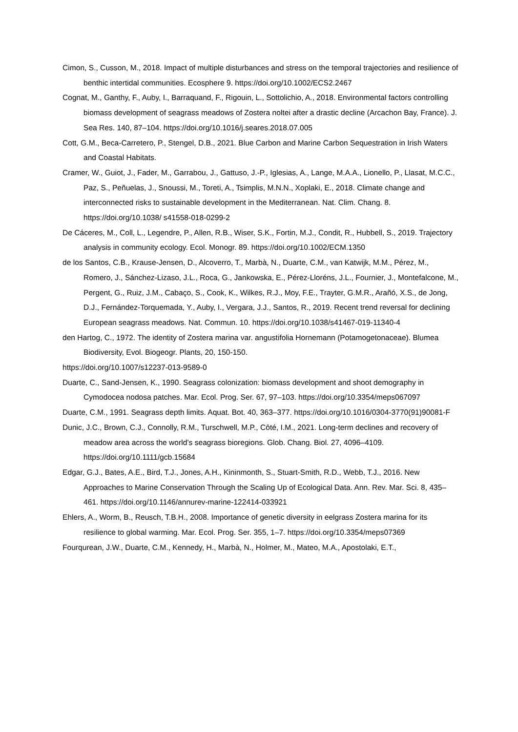Cimon, S., Cusson, M., 2018. Impact of multiple disturbances and stress on the temporal trajectories and resilience of benthic intertidal communities. Ecosphere 9. https://doi.org/10.1002/ECS2.2467
Cognat, M., Ganthy, F., Auby, I., Barraquand, F., Rigouin, L., Sottolichio, A., 2018. Environmental factors controlling biomass development of seagrass meadows of Zostera noltei after a drastic decline (Arcachon Bay, France). J. Sea Res. 140, 87–104. https://doi.org/10.1016/j.seares.2018.07.005
Cott, G.M., Beca-Carretero, P., Stengel, D.B., 2021. Blue Carbon and Marine Carbon Sequestration in Irish Waters and Coastal Habitats.
Cramer, W., Guiot, J., Fader, M., Garrabou, J., Gattuso, J.-P., Iglesias, A., Lange, M.A.A., Lionello, P., Llasat, M.C.C., Paz, S., Peñuelas, J., Snoussi, M., Toreti, A., Tsimplis, M.N.N., Xoplaki, E., 2018. Climate change and interconnected risks to sustainable development in the Mediterranean. Nat. Clim. Chang. 8. https://doi.org/10.1038/ s41558-018-0299-2
De Cáceres, M., Coll, L., Legendre, P., Allen, R.B., Wiser, S.K., Fortin, M.J., Condit, R., Hubbell, S., 2019. Trajectory analysis in community ecology. Ecol. Monogr. 89. https://doi.org/10.1002/ECM.1350
de los Santos, C.B., Krause-Jensen, D., Alcoverro, T., Marbà, N., Duarte, C.M., van Katwijk, M.M., Pérez, M., Romero, J., Sánchez-Lizaso, J.L., Roca, G., Jankowska, E., Pérez-Lloréns, J.L., Fournier, J., Montefalcone, M., Pergent, G., Ruiz, J.M., Cabaço, S., Cook, K., Wilkes, R.J., Moy, F.E., Trayter, G.M.R., Arañó, X.S., de Jong, D.J., Fernández-Torquemada, Y., Auby, I., Vergara, J.J., Santos, R., 2019. Recent trend reversal for declining European seagrass meadows. Nat. Commun. 10. https://doi.org/10.1038/s41467-019-11340-4
den Hartog, C., 1972. The identity of Zostera marina var. angustifolia Hornemann (Potamogetonaceae). Blumea Biodiversity, Evol. Biogeogr. Plants, 20, 150-150.
https://doi.org/10.1007/s12237-013-9589-0
Duarte, C., Sand-Jensen, K., 1990. Seagrass colonization: biomass development and shoot demography in Cymodocea nodosa patches. Mar. Ecol. Prog. Ser. 67, 97–103. https://doi.org/10.3354/meps067097
Duarte, C.M., 1991. Seagrass depth limits. Aquat. Bot. 40, 363–377. https://doi.org/10.1016/0304-3770(91)90081-F
Dunic, J.C., Brown, C.J., Connolly, R.M., Turschwell, M.P., Côté, I.M., 2021. Long-term declines and recovery of meadow area across the world’s seagrass bioregions. Glob. Chang. Biol. 27, 4096–4109. https://doi.org/10.1111/gcb.15684
Edgar, G.J., Bates, A.E., Bird, T.J., Jones, A.H., Kininmonth, S., Stuart-Smith, R.D., Webb, T.J., 2016. New Approaches to Marine Conservation Through the Scaling Up of Ecological Data. Ann. Rev. Mar. Sci. 8, 435–461. https://doi.org/10.1146/annurev-marine-122414-033921
Ehlers, A., Worm, B., Reusch, T.B.H., 2008. Importance of genetic diversity in eelgrass Zostera marina for its resilience to global warming. Mar. Ecol. Prog. Ser. 355, 1–7. https://doi.org/10.3354/meps07369
Fourqurean, J.W., Duarte, C.M., Kennedy, H., Marbà, N., Holmer, M., Mateo, M.A., Apostolaki, E.T.,